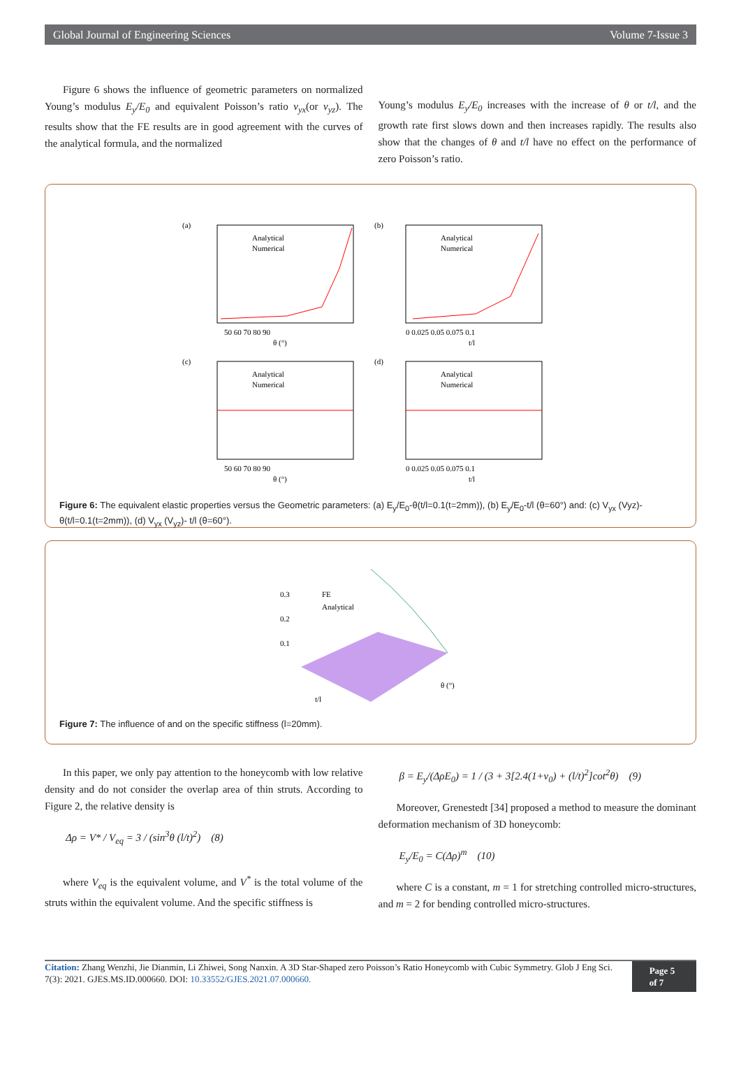Global Journal of Engineering Sciences Volume 7-Issue 3
Figure 6 shows the influence of geometric parameters on normalized Young’s modulus E<sub>y</sub>/E<sub>0</sub> and equivalent Poisson’s ratio ν<sub>yx</sub>(or ν<sub>yz</sub>). The results show that the FE results are in good agreement with the curves of the analytical formula, and the normalized
Young’s modulus E<sub>y</sub>/E<sub>0</sub> increases with the increase of θ or t/l, and the growth rate first slows down and then increases rapidly. The results also show that the changes of θ and t/l have no effect on the performance of zero Poisson’s ratio.
(a)
Analytical
Numerical
50 60 70 80 90
θ (°)
(b)
Analytical
Numerical
0 0.025 0.05 0.075 0.1
t/l
(c)
Analytical
Numerical
50 60 70 80 90
θ (°)
(d)
Analytical
Numerical
0 0.025 0.05 0.075 0.1
t/l
Figure 6: The equivalent elastic properties versus the Geometric parameters: (a) E<sub>y</sub>/E<sub>0</sub>-θ(t/l=0.1(t=2mm)), (b) E<sub>y</sub>/E<sub>0</sub>-t/l (θ=60°) and: (c) V<sub>yx</sub> (Vyz)-θ(t/l=0.1(t=2mm)), (d) V<sub>yx</sub> (V<sub>yz</sub>)- t/l (θ=60°).
FE
Analytical
0.3
0.2
0.1
t/l
θ (°)
Figure 7: The influence of and on the specific stiffness (l=20mm).
In this paper, we only pay attention to the honeycomb with low relative density and do not consider the overlap area of thin struts. According to Figure 2, the relative density is
Δρ = V* / V<sub>eq</sub> = 3 / (sin<sup>3</sup>θ (l/t)<sup>2</sup>) (8)
where V<sub>eq</sub> is the equivalent volume, and V<sup>*</sup> is the total volume of the struts within the equivalent volume. And the specific stiffness is
β = E<sub>y</sub>/(ΔρE<sub>0</sub>) = 1 / (3 + 3[2.4(1+ν<sub>0</sub>) + (l/t)<sup>2</sup>]cot<sup>2</sup>θ) (9)
Moreover, Grenestedt [34] proposed a method to measure the dominant deformation mechanism of 3D honeycomb:
E<sub>y</sub>/E<sub>0</sub> = C(Δρ)<sup>m</sup> (10)
where C is a constant, m = 1 for stretching controlled micro-structures, and m = 2 for bending controlled micro-structures.
Citation: Zhang Wenzhi, Jie Dianmin, Li Zhiwei, Song Nanxin. A 3D Star-Shaped zero Poisson’s Ratio Honeycomb with Cubic Symmetry. Glob J Eng Sci. 7(3): 2021. GJES.MS.ID.000660. DOI: 10.33552/GJES.2021.07.000660.
Page 5 of 7